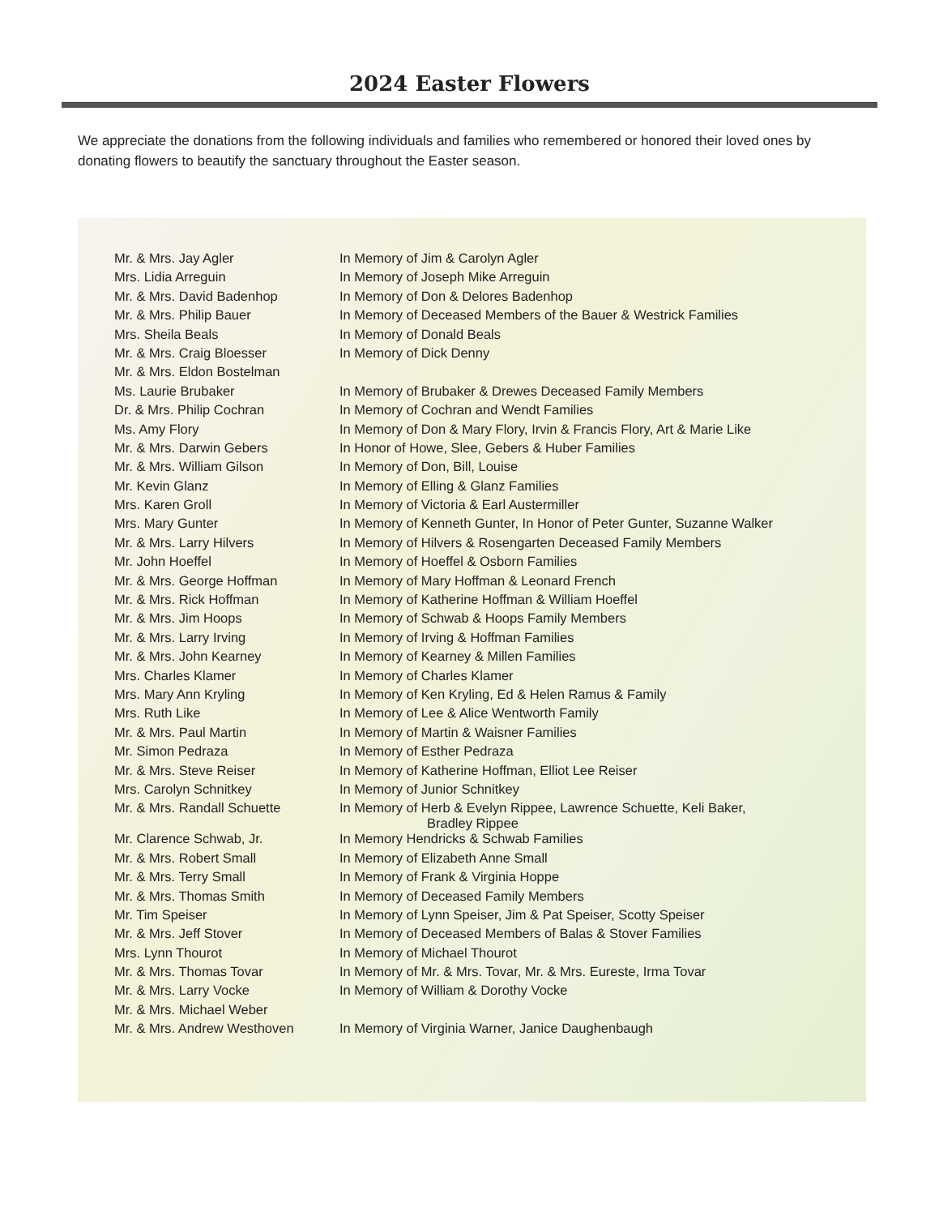2024 Easter Flowers
We appreciate the donations from the following individuals and families who remembered or honored their loved ones by donating flowers to beautify the sanctuary throughout the Easter season.
| Mr. & Mrs. Jay Agler | In Memory of Jim & Carolyn Agler |
| Mrs. Lidia Arreguin | In Memory of Joseph Mike Arreguin |
| Mr. & Mrs. David Badenhop | In Memory of Don & Delores Badenhop |
| Mr. & Mrs. Philip Bauer | In Memory of Deceased Members of the Bauer & Westrick Families |
| Mrs. Sheila Beals | In Memory of Donald Beals |
| Mr. & Mrs. Craig Bloesser | In Memory of Dick Denny |
| Mr. & Mrs. Eldon Bostelman | |
| Ms. Laurie Brubaker | In Memory of Brubaker & Drewes Deceased Family Members |
| Dr. & Mrs. Philip Cochran | In Memory of Cochran and Wendt Families |
| Ms. Amy Flory | In Memory of Don & Mary Flory, Irvin & Francis Flory, Art & Marie Like |
| Mr. & Mrs. Darwin Gebers | In Honor of Howe, Slee, Gebers & Huber Families |
| Mr. & Mrs. William Gilson | In Memory of Don, Bill, Louise |
| Mr. Kevin Glanz | In Memory of Elling & Glanz Families |
| Mrs. Karen Groll | In Memory of Victoria & Earl Austermiller |
| Mrs. Mary Gunter | In Memory of Kenneth Gunter, In Honor of Peter Gunter, Suzanne Walker |
| Mr. & Mrs. Larry Hilvers | In Memory of Hilvers & Rosengarten Deceased Family Members |
| Mr. John Hoeffel | In Memory of Hoeffel & Osborn Families |
| Mr. & Mrs. George Hoffman | In Memory of Mary Hoffman & Leonard French |
| Mr. & Mrs. Rick Hoffman | In Memory of Katherine Hoffman & William Hoeffel |
| Mr. & Mrs. Jim Hoops | In Memory of Schwab & Hoops Family Members |
| Mr. & Mrs. Larry Irving | In Memory of Irving & Hoffman Families |
| Mr. & Mrs. John Kearney | In Memory of Kearney & Millen Families |
| Mrs. Charles Klamer | In Memory of Charles Klamer |
| Mrs. Mary Ann Kryling | In Memory of Ken Kryling, Ed & Helen Ramus & Family |
| Mrs. Ruth Like | In Memory of Lee & Alice Wentworth Family |
| Mr. & Mrs. Paul Martin | In Memory of Martin & Waisner Families |
| Mr. Simon Pedraza | In Memory of Esther Pedraza |
| Mr. & Mrs. Steve Reiser | In Memory of Katherine Hoffman, Elliot Lee Reiser |
| Mrs. Carolyn Schnitkey | In Memory of Junior Schnitkey |
| Mr. & Mrs. Randall Schuette | In Memory of Herb & Evelyn Rippee, Lawrence Schuette, Keli Baker, Bradley Rippee |
| Mr. Clarence Schwab, Jr. | In Memory Hendricks & Schwab Families |
| Mr. & Mrs. Robert Small | In Memory of Elizabeth Anne Small |
| Mr. & Mrs. Terry Small | In Memory of Frank & Virginia Hoppe |
| Mr. & Mrs. Thomas Smith | In Memory of Deceased Family Members |
| Mr. Tim Speiser | In Memory of Lynn Speiser, Jim & Pat Speiser, Scotty Speiser |
| Mr. & Mrs. Jeff Stover | In Memory of Deceased Members of Balas & Stover Families |
| Mrs. Lynn Thourot | In Memory of Michael Thourot |
| Mr. & Mrs. Thomas Tovar | In Memory of Mr. & Mrs. Tovar, Mr. & Mrs. Eureste, Irma Tovar |
| Mr. & Mrs. Larry Vocke | In Memory of William & Dorothy Vocke |
| Mr. & Mrs. Michael Weber | |
| Mr. & Mrs. Andrew Westhoven | In Memory of Virginia Warner, Janice Daughenbaugh |